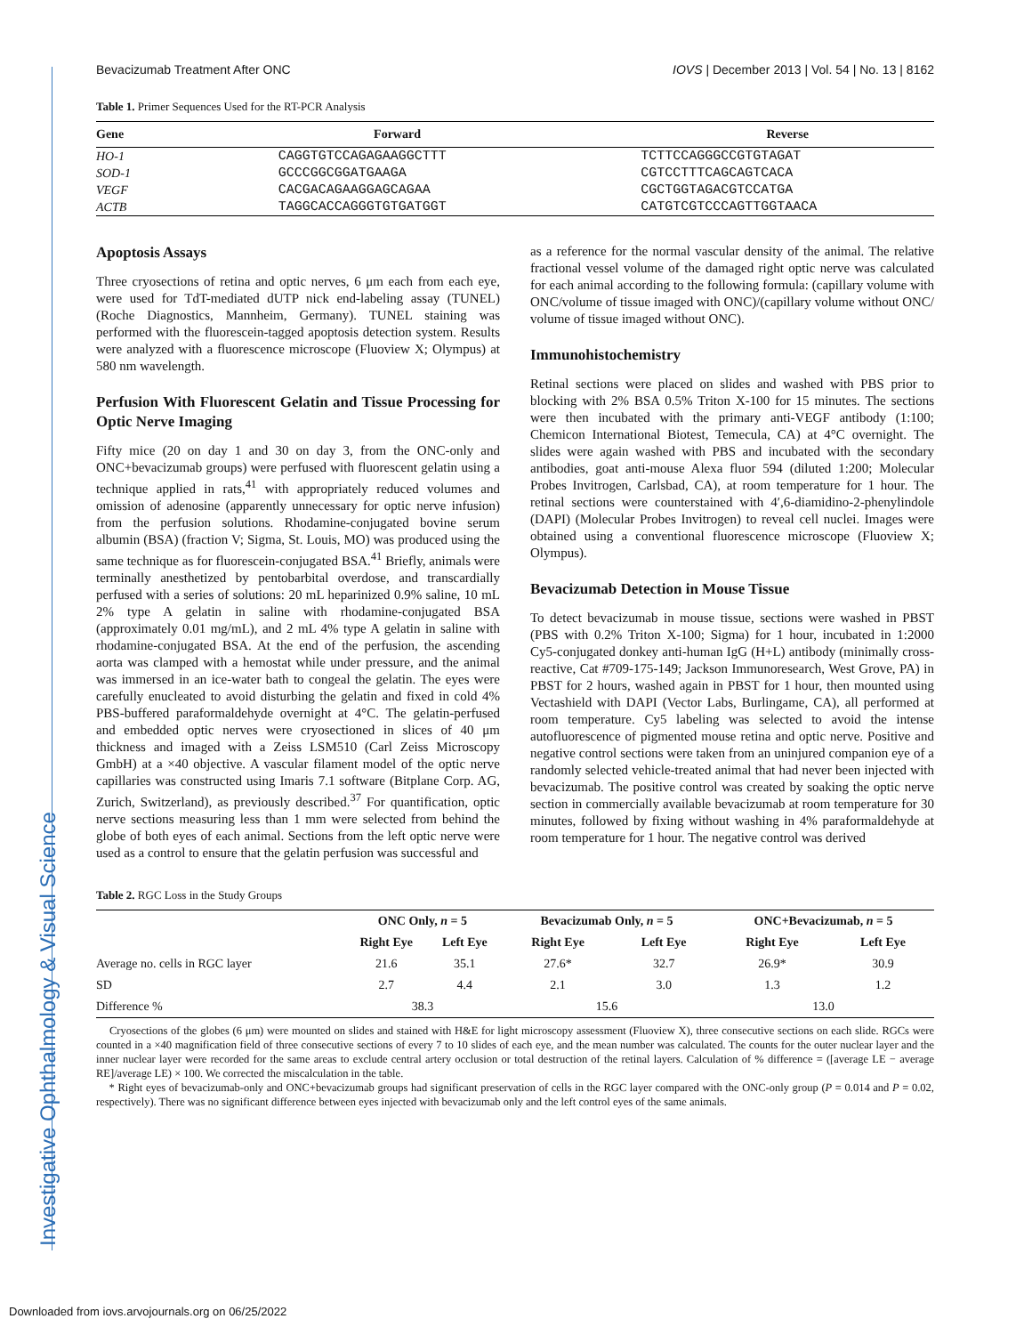Investigative Ophthalmology & Visual Science
Bevacizumab Treatment After ONC IOVS | December 2013 | Vol. 54 | No. 13 | 8162
Table 1. Primer Sequences Used for the RT-PCR Analysis
| Gene | Forward | Reverse |
| --- | --- | --- |
| HO-1 | CAGGTGTCCAGAGAAGGCTTT | TCTTCCAGGGCCGTGTAGAT |
| SOD-1 | GCCCGGCGGATGAAGA | CGTCCTTTCAGCAGTCACA |
| VEGF | CACGACAGAAGGAGCAGAA | CGCTGGTAGACGTCCATGA |
| ACTB | TAGGCACCAGGGTGTGATGGT | CATGTCGTCCCAGTTGGTAACA |
Apoptosis Assays
Three cryosections of retina and optic nerves, 6 μm each from each eye, were used for TdT-mediated dUTP nick end-labeling assay (TUNEL) (Roche Diagnostics, Mannheim, Germany). TUNEL staining was performed with the fluorescein-tagged apoptosis detection system. Results were analyzed with a fluorescence microscope (Fluoview X; Olympus) at 580 nm wavelength.
Perfusion With Fluorescent Gelatin and Tissue Processing for Optic Nerve Imaging
Fifty mice (20 on day 1 and 30 on day 3, from the ONC-only and ONC+bevacizumab groups) were perfused with fluorescent gelatin using a technique applied in rats,<sup>41</sup> with appropriately reduced volumes and omission of adenosine (apparently unnecessary for optic nerve infusion) from the perfusion solutions. Rhodamine-conjugated bovine serum albumin (BSA) (fraction V; Sigma, St. Louis, MO) was produced using the same technique as for fluorescein-conjugated BSA.<sup>41</sup> Briefly, animals were terminally anesthetized by pentobarbital overdose, and transcardially perfused with a series of solutions: 20 mL heparinized 0.9% saline, 10 mL 2% type A gelatin in saline with rhodamine-conjugated BSA (approximately 0.01 mg/mL), and 2 mL 4% type A gelatin in saline with rhodamine-conjugated BSA. At the end of the perfusion, the ascending aorta was clamped with a hemostat while under pressure, and the animal was immersed in an ice-water bath to congeal the gelatin. The eyes were carefully enucleated to avoid disturbing the gelatin and fixed in cold 4% PBS-buffered paraformaldehyde overnight at 4°C. The gelatin-perfused and embedded optic nerves were cryosectioned in slices of 40 μm thickness and imaged with a Zeiss LSM510 (Carl Zeiss Microscopy GmbH) at a ×40 objective. A vascular filament model of the optic nerve capillaries was constructed using Imaris 7.1 software (Bitplane Corp. AG, Zurich, Switzerland), as previously described.<sup>37</sup> For quantification, optic nerve sections measuring less than 1 mm were selected from behind the globe of both eyes of each animal. Sections from the left optic nerve were used as a control to ensure that the gelatin perfusion was successful and
as a reference for the normal vascular density of the animal. The relative fractional vessel volume of the damaged right optic nerve was calculated for each animal according to the following formula: (capillary volume with ONC/volume of tissue imaged with ONC)/(capillary volume without ONC/ volume of tissue imaged without ONC).
Immunohistochemistry
Retinal sections were placed on slides and washed with PBS prior to blocking with 2% BSA 0.5% Triton X-100 for 15 minutes. The sections were then incubated with the primary anti-VEGF antibody (1:100; Chemicon International Biotest, Temecula, CA) at 4°C overnight. The slides were again washed with PBS and incubated with the secondary antibodies, goat anti-mouse Alexa fluor 594 (diluted 1:200; Molecular Probes Invitrogen, Carlsbad, CA), at room temperature for 1 hour. The retinal sections were counterstained with 4′,6-diamidino-2-phenylindole (DAPI) (Molecular Probes Invitrogen) to reveal cell nuclei. Images were obtained using a conventional fluorescence microscope (Fluoview X; Olympus).
Bevacizumab Detection in Mouse Tissue
To detect bevacizumab in mouse tissue, sections were washed in PBST (PBS with 0.2% Triton X-100; Sigma) for 1 hour, incubated in 1:2000 Cy5-conjugated donkey anti-human IgG (H+L) antibody (minimally cross-reactive, Cat #709-175-149; Jackson Immunoresearch, West Grove, PA) in PBST for 2 hours, washed again in PBST for 1 hour, then mounted using Vectashield with DAPI (Vector Labs, Burlingame, CA), all performed at room temperature. Cy5 labeling was selected to avoid the intense autofluorescence of pigmented mouse retina and optic nerve. Positive and negative control sections were taken from an uninjured companion eye of a randomly selected vehicle-treated animal that had never been injected with bevacizumab. The positive control was created by soaking the optic nerve section in commercially available bevacizumab at room temperature for 30 minutes, followed by fixing without washing in 4% paraformaldehyde at room temperature for 1 hour. The negative control was derived
Table 2. RGC Loss in the Study Groups
| | ONC Only, n = 5 | | Bevacizumab Only, n = 5 | | ONC+Bevacizumab, n = 5 | |
| --- | --- | --- | --- | --- | --- | --- |
| | Right Eye | Left Eye | Right Eye | Left Eye | Right Eye | Left Eye |
| Average no. cells in RGC layer | 21.6 | 35.1 | 27.6* | 32.7 | 26.9* | 30.9 |
| SD | 2.7 | 4.4 | 2.1 | 3.0 | 1.3 | 1.2 |
| Difference % | 38.3 | | 15.6 | | 13.0 | |
Cryosections of the globes (6 μm) were mounted on slides and stained with H&E for light microscopy assessment (Fluoview X), three consecutive sections on each slide. RGCs were counted in a ×40 magnification field of three consecutive sections of every 7 to 10 slides of each eye, and the mean number was calculated. The counts for the outer nuclear layer and the inner nuclear layer were recorded for the same areas to exclude central artery occlusion or total destruction of the retinal layers. Calculation of % difference = ([average LE − average RE]/average LE) × 100. We corrected the miscalculation in the table.
* Right eyes of bevacizumab-only and ONC+bevacizumab groups had significant preservation of cells in the RGC layer compared with the ONC-only group (P = 0.014 and P = 0.02, respectively). There was no significant difference between eyes injected with bevacizumab only and the left control eyes of the same animals.
Downloaded from iovs.arvojournals.org on 06/25/2022